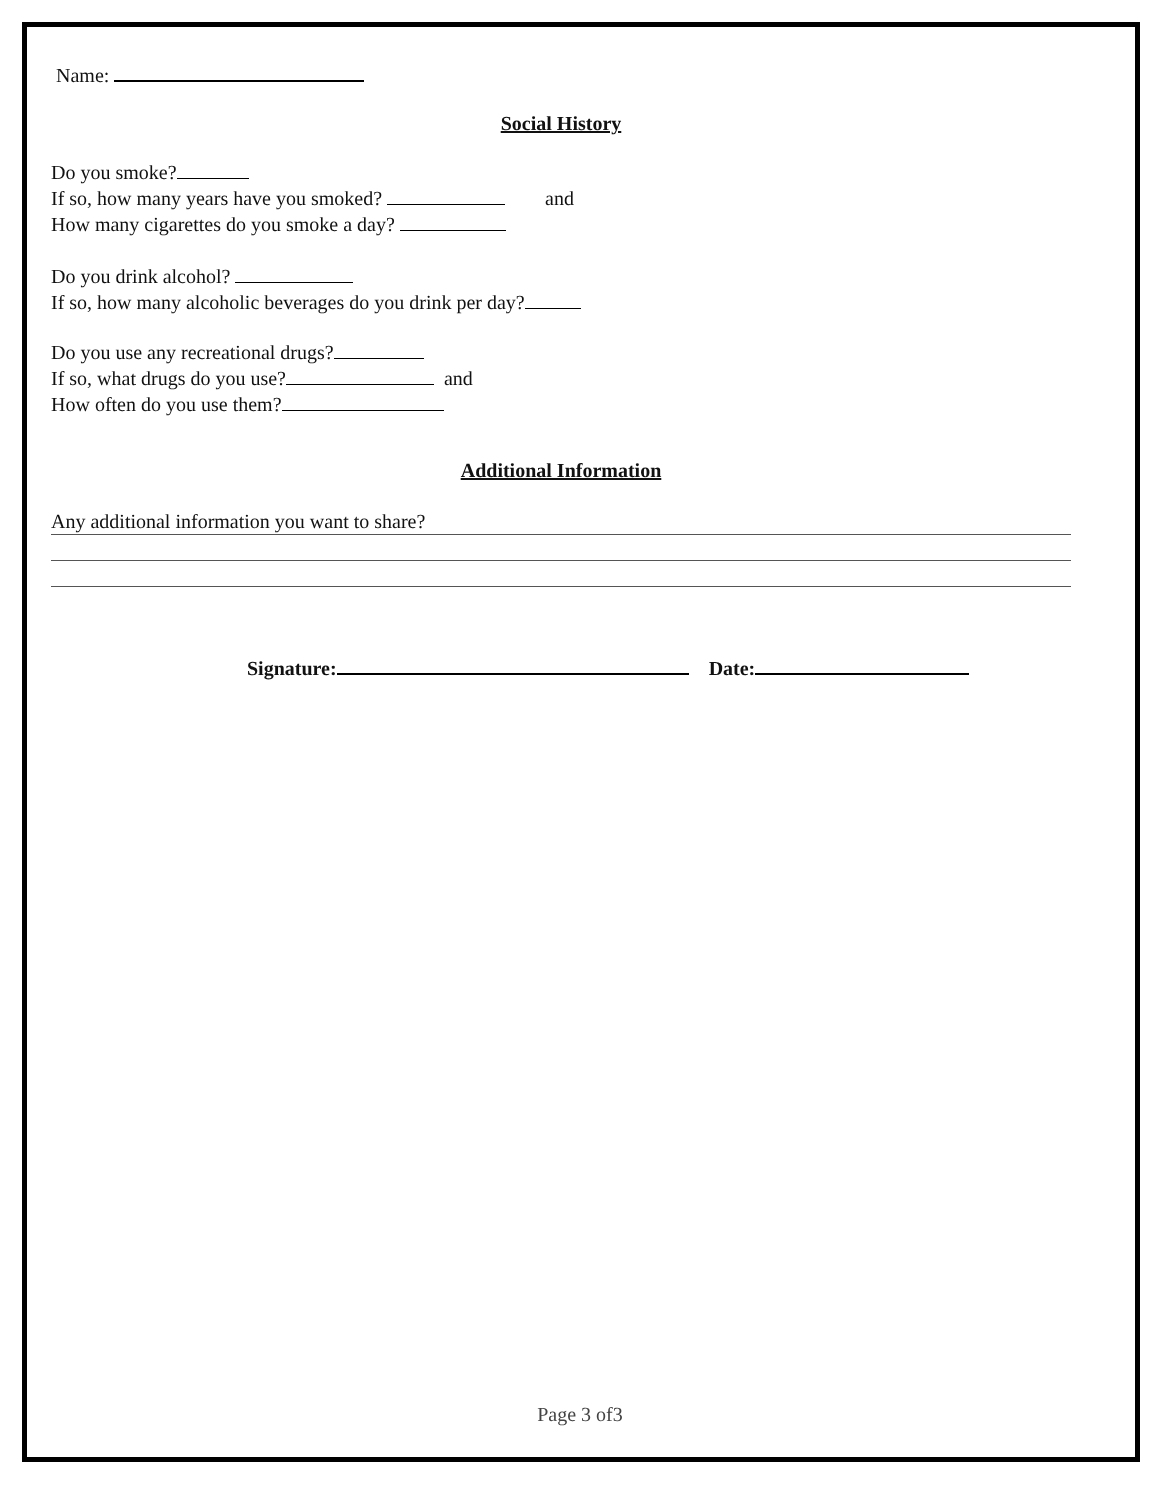Name:
Social History
Do you smoke?
If so, how many years have you smoked? and
How many cigarettes do you smoke a day?
Do you drink alcohol?
If so, how many alcoholic beverages do you drink per day?
Do you use any recreational drugs?
If so, what drugs do you use? and
How often do you use them?
Additional Information
Any additional information you want to share?
Signature: Date:
Page 3 of3